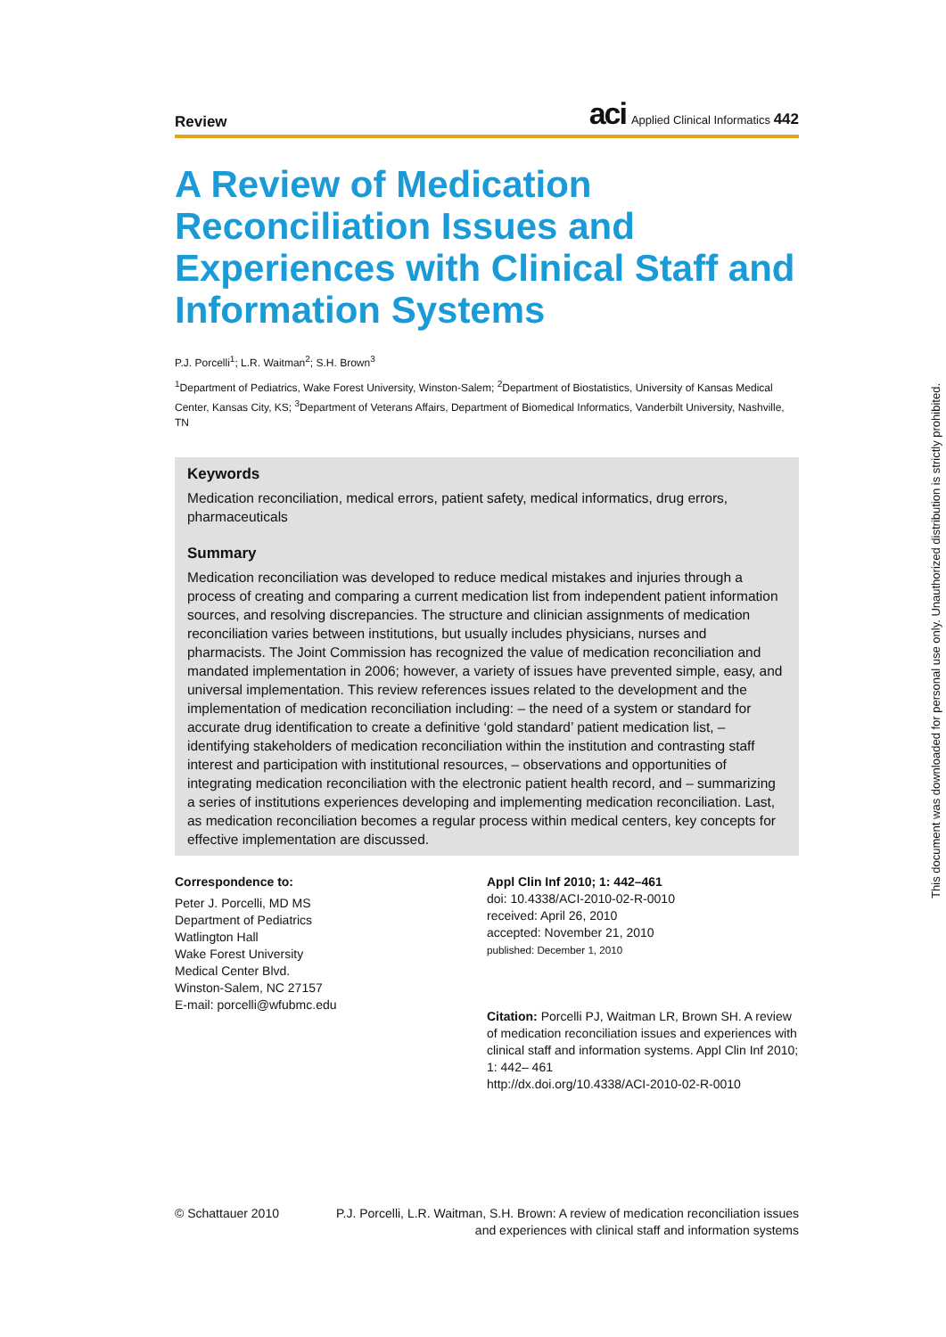Review
aci Applied Clinical Informatics 442
A Review of Medication Reconciliation Issues and Experiences with Clinical Staff and Information Systems
P.J. Porcelli<sup>1</sup>; L.R. Waitman<sup>2</sup>; S.H. Brown<sup>3</sup>
<sup>1</sup> Department of Pediatrics, Wake Forest University, Winston-Salem; <sup>2</sup>Department of Biostatistics, University of Kansas Medical Center, Kansas City, KS; <sup>3</sup>Department of Veterans Affairs, Department of Biomedical Informatics, Vanderbilt University, Nashville, TN
Keywords
Medication reconciliation, medical errors, patient safety, medical informatics, drug errors, pharmaceuticals
Summary
Medication reconciliation was developed to reduce medical mistakes and injuries through a process of creating and comparing a current medication list from independent patient information sources, and resolving discrepancies. The structure and clinician assignments of medication reconciliation varies between institutions, but usually includes physicians, nurses and pharmacists. The Joint Commission has recognized the value of medication reconciliation and mandated implementation in 2006; however, a variety of issues have prevented simple, easy, and universal implementation. This review references issues related to the development and the implementation of medication reconciliation including: – the need of a system or standard for accurate drug identification to create a definitive ‘gold standard’ patient medication list, – identifying stakeholders of medication reconciliation within the institution and contrasting staff interest and participation with institutional resources, – observations and opportunities of integrating medication reconciliation with the electronic patient health record, and – summarizing a series of institutions experiences developing and implementing medication reconciliation. Last, as medication reconciliation becomes a regular process within medical centers, key concepts for effective implementation are discussed.
Correspondence to:
Peter J. Porcelli, MD MS
Department of Pediatrics
Watlington Hall
Wake Forest University
Medical Center Blvd.
Winston-Salem, NC 27157
E-mail: porcelli@wfubmc.edu
Appl Clin Inf 2010; 1: 442–461
doi: 10.4338/ACI-2010-02-R-0010
received: April 26, 2010
accepted: November 21, 2010
published: December 1, 2010
Citation: Porcelli PJ, Waitman LR, Brown SH. A review of medication reconciliation issues and experiences with clinical staff and information systems. Appl Clin Inf 2010; 1: 442– 461
http://dx.doi.org/10.4338/ACI-2010-02-R-0010
© Schattauer 2010 P.J. Porcelli, L.R. Waitman, S.H. Brown: A review of medication reconciliation issues
and experiences with clinical staff and information systems
This document was downloaded for personal use only. Unauthorized distribution is strictly prohibited.